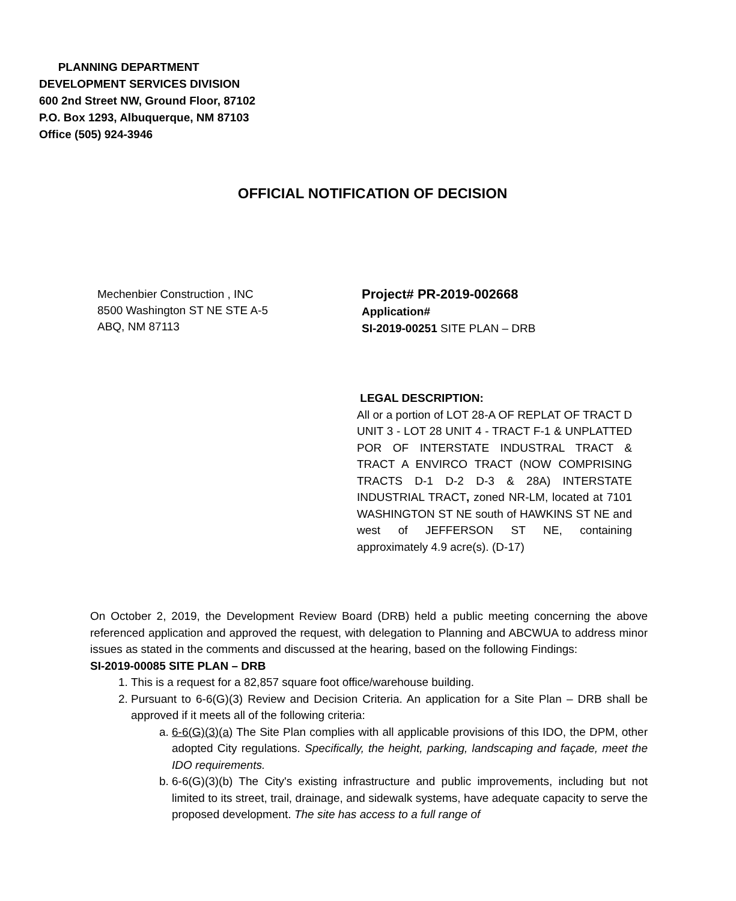PLANNING DEPARTMENT
DEVELOPMENT SERVICES DIVISION
600 2nd Street NW, Ground Floor, 87102
P.O. Box 1293, Albuquerque, NM 87103
Office (505) 924-3946
OFFICIAL NOTIFICATION OF DECISION
Mechenbier Construction , INC
8500 Washington ST NE STE A-5
ABQ, NM 87113
Project# PR-2019-002668
Application#
SI-2019-00251 SITE PLAN – DRB
LEGAL DESCRIPTION:
All or a portion of LOT 28-A OF REPLAT OF TRACT D UNIT 3 - LOT 28 UNIT 4 - TRACT F-1 & UNPLATTED POR OF INTERSTATE INDUSTRAL TRACT & TRACT A ENVIRCO TRACT (NOW COMPRISING TRACTS D-1 D-2 D-3 & 28A) INTERSTATE INDUSTRIAL TRACT, zoned NR-LM, located at 7101 WASHINGTON ST NE south of HAWKINS ST NE and west of JEFFERSON ST NE, containing approximately 4.9 acre(s). (D-17)
On October 2, 2019, the Development Review Board (DRB) held a public meeting concerning the above referenced application and approved the request, with delegation to Planning and ABCWUA to address minor issues as stated in the comments and discussed at the hearing, based on the following Findings:
SI-2019-00085 SITE PLAN – DRB
1. This is a request for a 82,857 square foot office/warehouse building.
2. Pursuant to 6-6(G)(3) Review and Decision Criteria. An application for a Site Plan – DRB shall be approved if it meets all of the following criteria:
a. 6-6(G)(3)(a) The Site Plan complies with all applicable provisions of this IDO, the DPM, other adopted City regulations. Specifically, the height, parking, landscaping and façade, meet the IDO requirements.
b. 6-6(G)(3)(b) The City's existing infrastructure and public improvements, including but not limited to its street, trail, drainage, and sidewalk systems, have adequate capacity to serve the proposed development. The site has access to a full range of